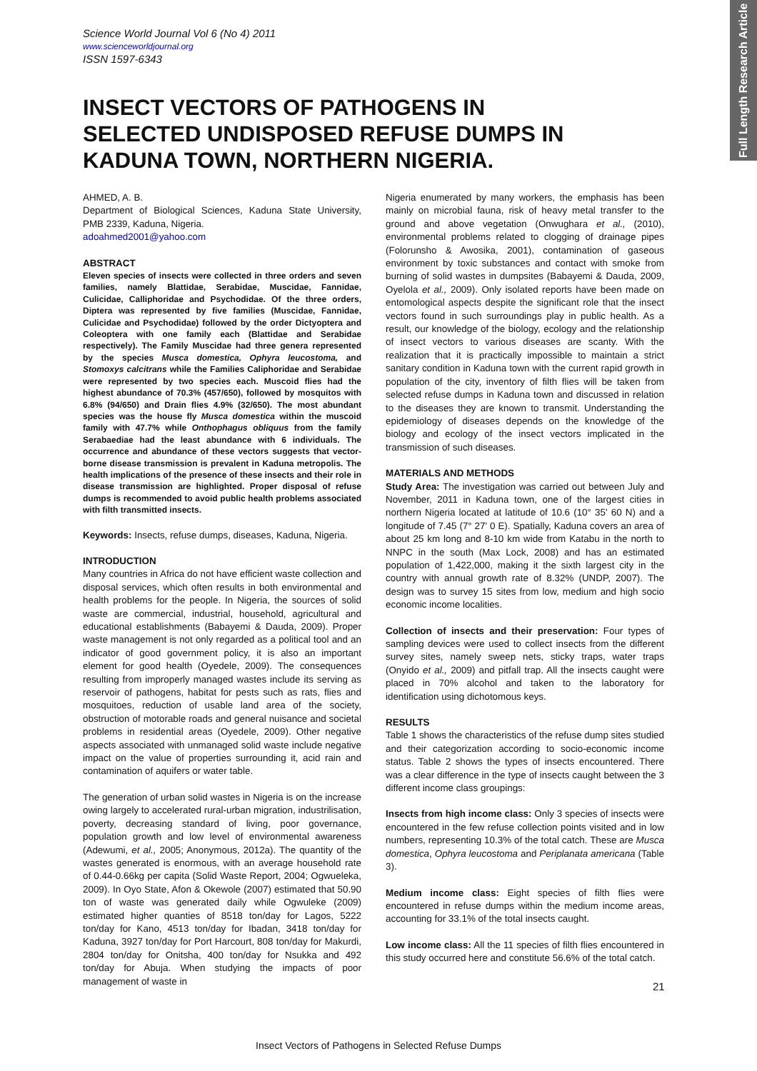Full Length Research Article
Science World Journal Vol 6 (No 4) 2011
www.scienceworldjournal.org
ISSN 1597-6343
INSECT VECTORS OF PATHOGENS IN SELECTED UNDISPOSED REFUSE DUMPS IN KADUNA TOWN, NORTHERN NIGERIA.
AHMED, A. B.
Department of Biological Sciences, Kaduna State University, PMB 2339, Kaduna, Nigeria.
adoahmed2001@yahoo.com
ABSTRACT
Eleven species of insects were collected in three orders and seven families, namely Blattidae, Serabidae, Muscidae, Fannidae, Culicidae, Calliphoridae and Psychodidae. Of the three orders, Diptera was represented by five families (Muscidae, Fannidae, Culicidae and Psychodidae) followed by the order Dictyoptera and Coleoptera with one family each (Blattidae and Serabidae respectively). The Family Muscidae had three genera represented by the species Musca domestica, Ophyra leucostoma, and Stomoxys calcitrans while the Families Caliphoridae and Serabidae were represented by two species each. Muscoid flies had the highest abundance of 70.3% (457/650), followed by mosquitos with 6.8% (94/650) and Drain flies 4.9% (32/650). The most abundant species was the house fly Musca domestica within the muscoid family with 47.7% while Onthophagus obliquus from the family Serabaediae had the least abundance with 6 individuals. The occurrence and abundance of these vectors suggests that vector-borne disease transmission is prevalent in Kaduna metropolis. The health implications of the presence of these insects and their role in disease transmission are highlighted. Proper disposal of refuse dumps is recommended to avoid public health problems associated with filth transmitted insects.
Keywords: Insects, refuse dumps, diseases, Kaduna, Nigeria.
INTRODUCTION
Many countries in Africa do not have efficient waste collection and disposal services, which often results in both environmental and health problems for the people. In Nigeria, the sources of solid waste are commercial, industrial, household, agricultural and educational establishments (Babayemi & Dauda, 2009). Proper waste management is not only regarded as a political tool and an indicator of good government policy, it is also an important element for good health (Oyedele, 2009). The consequences resulting from improperly managed wastes include its serving as reservoir of pathogens, habitat for pests such as rats, flies and mosquitoes, reduction of usable land area of the society, obstruction of motorable roads and general nuisance and societal problems in residential areas (Oyedele, 2009). Other negative aspects associated with unmanaged solid waste include negative impact on the value of properties surrounding it, acid rain and contamination of aquifers or water table.
The generation of urban solid wastes in Nigeria is on the increase owing largely to accelerated rural-urban migration, industrilisation, poverty, decreasing standard of living, poor governance, population growth and low level of environmental awareness (Adewumi, et al., 2005; Anonymous, 2012a). The quantity of the wastes generated is enormous, with an average household rate of 0.44-0.66kg per capita (Solid Waste Report, 2004; Ogwueleka, 2009). In Oyo State, Afon & Okewole (2007) estimated that 50.90 ton of waste was generated daily while Ogwuleke (2009) estimated higher quanties of 8518 ton/day for Lagos, 5222 ton/day for Kano, 4513 ton/day for Ibadan, 3418 ton/day for Kaduna, 3927 ton/day for Port Harcourt, 808 ton/day for Makurdi, 2804 ton/day for Onitsha, 400 ton/day for Nsukka and 492 ton/day for Abuja. When studying the impacts of poor management of waste in
Nigeria enumerated by many workers, the emphasis has been mainly on microbial fauna, risk of heavy metal transfer to the ground and above vegetation (Onwughara et al., (2010), environmental problems related to clogging of drainage pipes (Folorunsho & Awosika, 2001), contamination of gaseous environment by toxic substances and contact with smoke from burning of solid wastes in dumpsites (Babayemi & Dauda, 2009, Oyelola et al., 2009). Only isolated reports have been made on entomological aspects despite the significant role that the insect vectors found in such surroundings play in public health. As a result, our knowledge of the biology, ecology and the relationship of insect vectors to various diseases are scanty. With the realization that it is practically impossible to maintain a strict sanitary condition in Kaduna town with the current rapid growth in population of the city, inventory of filth flies will be taken from selected refuse dumps in Kaduna town and discussed in relation to the diseases they are known to transmit. Understanding the epidemiology of diseases depends on the knowledge of the biology and ecology of the insect vectors implicated in the transmission of such diseases.
MATERIALS AND METHODS
Study Area: The investigation was carried out between July and November, 2011 in Kaduna town, one of the largest cities in northern Nigeria located at latitude of 10.6 (10° 35' 60 N) and a longitude of 7.45 (7° 27' 0 E). Spatially, Kaduna covers an area of about 25 km long and 8-10 km wide from Katabu in the north to NNPC in the south (Max Lock, 2008) and has an estimated population of 1,422,000, making it the sixth largest city in the country with annual growth rate of 8.32% (UNDP, 2007). The design was to survey 15 sites from low, medium and high socio economic income localities.
Collection of insects and their preservation: Four types of sampling devices were used to collect insects from the different survey sites, namely sweep nets, sticky traps, water traps (Onyido et al., 2009) and pitfall trap. All the insects caught were placed in 70% alcohol and taken to the laboratory for identification using dichotomous keys.
RESULTS
Table 1 shows the characteristics of the refuse dump sites studied and their categorization according to socio-economic income status. Table 2 shows the types of insects encountered. There was a clear difference in the type of insects caught between the 3 different income class groupings:
Insects from high income class: Only 3 species of insects were encountered in the few refuse collection points visited and in low numbers, representing 10.3% of the total catch. These are Musca domestica, Ophyra leucostoma and Periplanata americana (Table 3).
Medium income class: Eight species of filth flies were encountered in refuse dumps within the medium income areas, accounting for 33.1% of the total insects caught.
Low income class: All the 11 species of filth flies encountered in this study occurred here and constitute 56.6% of the total catch.
21
Insect Vectors of Pathogens in Selected Refuse Dumps